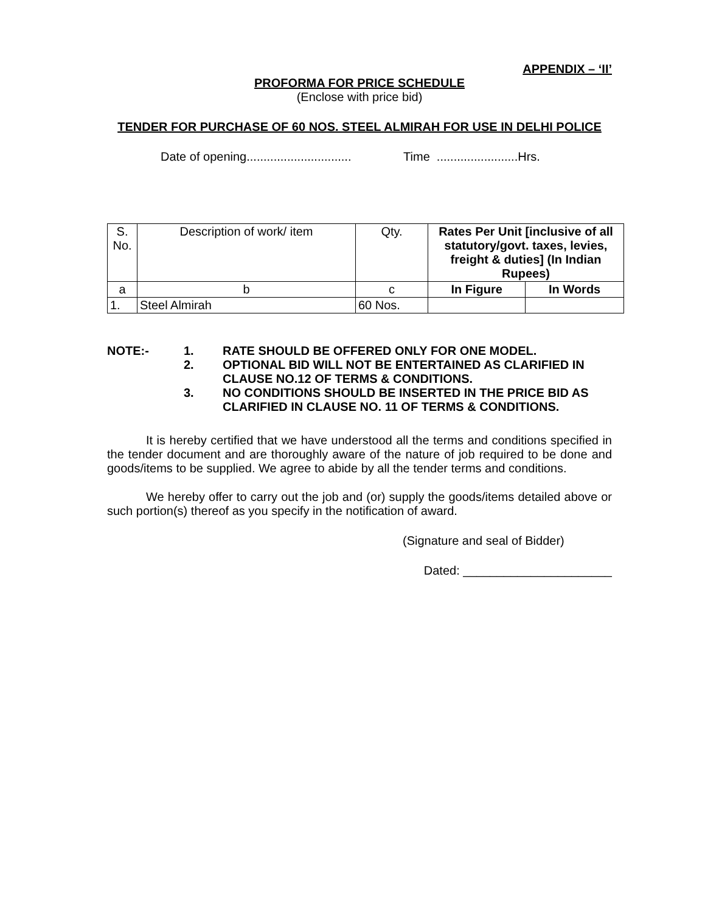APPENDIX – ‘II’
PROFORMA FOR PRICE SCHEDULE
(Enclose with price bid)
TENDER FOR PURCHASE OF 60 NOS. STEEL ALMIRAH FOR USE IN DELHI POLICE
Date of opening............................... Time ........................Hrs.
| S. No. | Description of work/ item | Qty. | Rates Per Unit [inclusive of all statutory/govt. taxes, levies, freight & duties] (In Indian Rupees) | |
| --- | --- | --- | --- | --- |
| a | b | c | In Figure | In Words |
| 1. | Steel Almirah | 60 Nos. | | |
| NOTE:- | 1. | RATE SHOULD BE OFFERED ONLY FOR ONE MODEL. |
| | 2. | OPTIONAL BID WILL NOT BE ENTERTAINED AS CLARIFIED IN CLAUSE NO.12 OF TERMS & CONDITIONS. |
| | 3. | NO CONDITIONS SHOULD BE INSERTED IN THE PRICE BID AS CLARIFIED IN CLAUSE NO. 11 OF TERMS & CONDITIONS. |
It is hereby certified that we have understood all the terms and conditions specified in the tender document and are thoroughly aware of the nature of job required to be done and goods/items to be supplied. We agree to abide by all the tender terms and conditions.
We hereby offer to carry out the job and (or) supply the goods/items detailed above or such portion(s) thereof as you specify in the notification of award.
(Signature and seal of Bidder)
Dated: ______________________